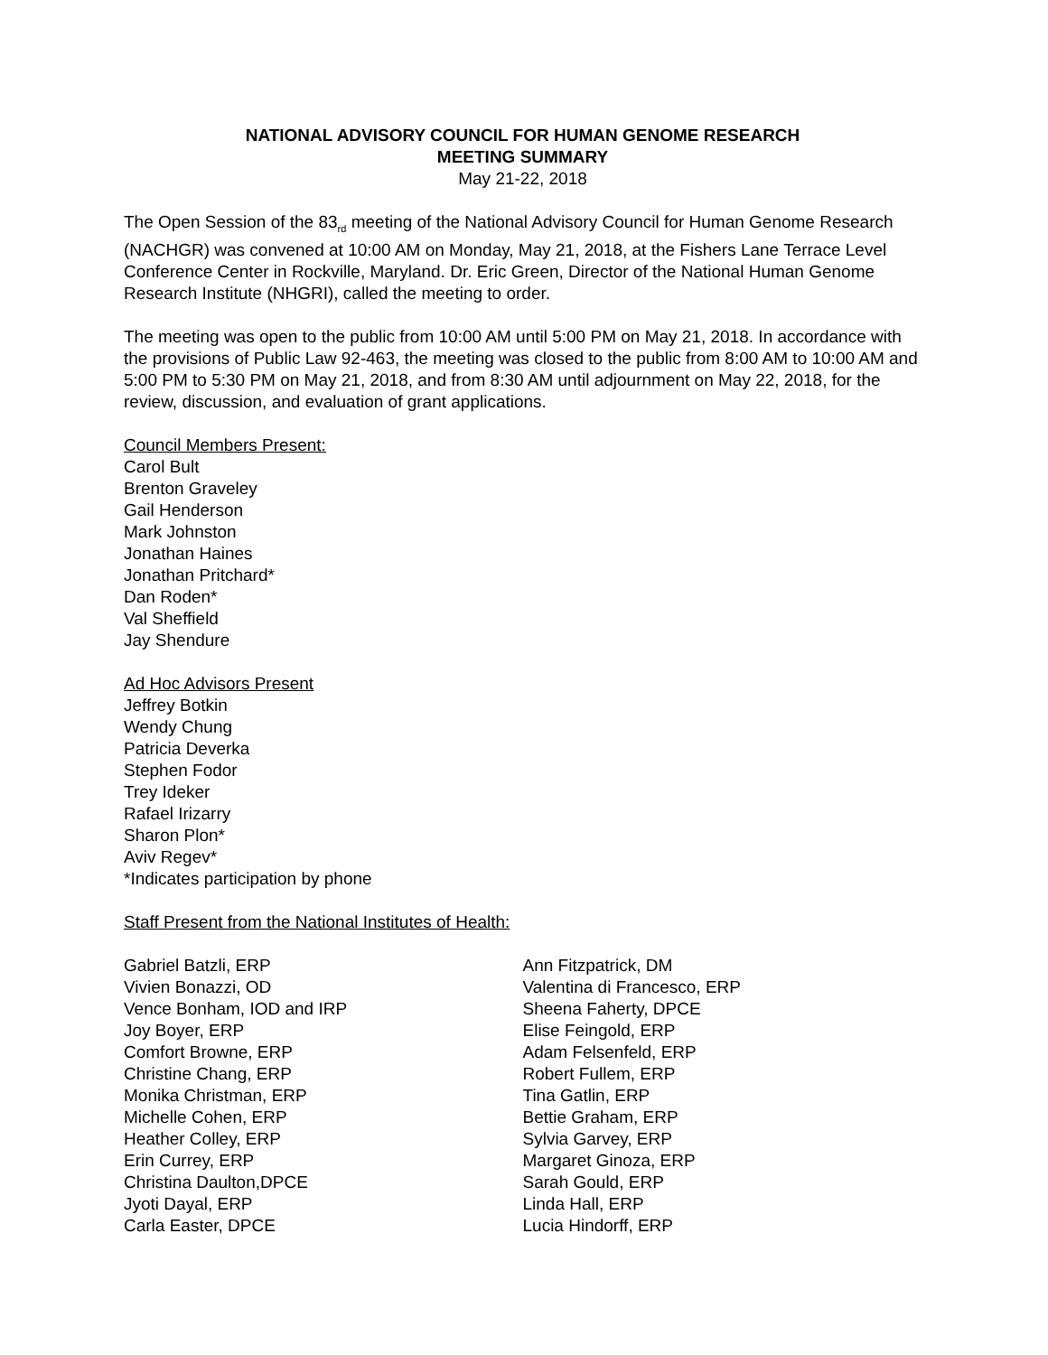NATIONAL ADVISORY COUNCIL FOR HUMAN GENOME RESEARCH
MEETING SUMMARY
May 21-22, 2018
The Open Session of the 83<sub>rd</sub> meeting of the National Advisory Council for Human Genome Research (NACHGR) was convened at 10:00 AM on Monday, May 21, 2018, at the Fishers Lane Terrace Level Conference Center in Rockville, Maryland. Dr. Eric Green, Director of the National Human Genome Research Institute (NHGRI), called the meeting to order.
The meeting was open to the public from 10:00 AM until 5:00 PM on May 21, 2018. In accordance with the provisions of Public Law 92-463, the meeting was closed to the public from 8:00 AM to 10:00 AM and 5:00 PM to 5:30 PM on May 21, 2018, and from 8:30 AM until adjournment on May 22, 2018, for the review, discussion, and evaluation of grant applications.
Council Members Present:
Carol Bult
Brenton Graveley
Gail Henderson
Mark Johnston
Jonathan Haines
Jonathan Pritchard*
Dan Roden*
Val Sheffield
Jay Shendure
Ad Hoc Advisors Present
Jeffrey Botkin
Wendy Chung
Patricia Deverka
Stephen Fodor
Trey Ideker
Rafael Irizarry
Sharon Plon*
Aviv Regev*
*Indicates participation by phone
Staff Present from the National Institutes of Health:
Gabriel Batzli, ERP
Vivien Bonazzi, OD
Vence Bonham, IOD and IRP
Joy Boyer, ERP
Comfort Browne, ERP
Christine Chang, ERP
Monika Christman, ERP
Michelle Cohen, ERP
Heather Colley, ERP
Erin Currey, ERP
Christina Daulton,DPCE
Jyoti Dayal, ERP
Carla Easter, DPCE
Ann Fitzpatrick, DM
Valentina di Francesco, ERP
Sheena Faherty, DPCE
Elise Feingold, ERP
Adam Felsenfeld, ERP
Robert Fullem, ERP
Tina Gatlin, ERP
Bettie Graham, ERP
Sylvia Garvey, ERP
Margaret Ginoza, ERP
Sarah Gould, ERP
Linda Hall, ERP
Lucia Hindorff, ERP